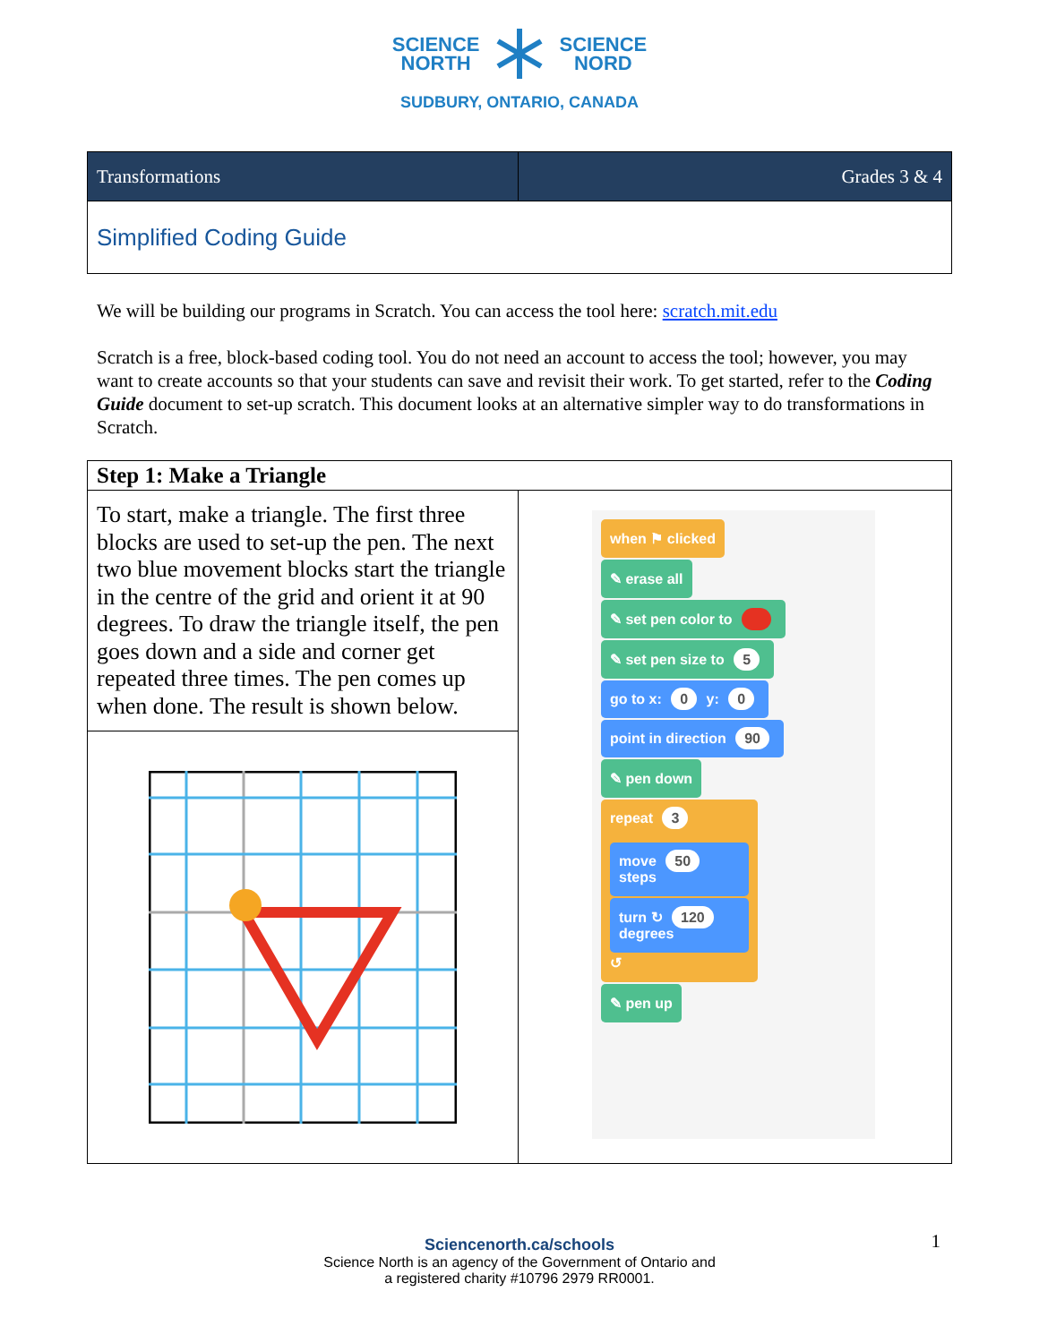SCIENCE
NORTH SCIENCE
NORD
SUDBURY, ONTARIO, CANADA
| Transformations | Grades 3 & 4 |
| Simplified Coding Guide | |
We will be building our programs in Scratch. You can access the tool here: scratch.mit.edu
Scratch is a free, block-based coding tool. You do not need an account to access the tool; however, you may want to create accounts so that your students can save and revisit their work. To get started, refer to the Coding Guide document to set-up scratch. This document looks at an alternative simpler way to do transformations in Scratch.
| Step 1: Make a Triangle | |
| --- | --- |
| To start, make a triangle. The first three blocks are used to set-up the pen. The next two blue movement blocks start the triangle in the centre of the grid and orient it at 90 degrees. To draw the triangle itself, the pen goes down and a side and corner get repeated three times. The pen comes up when done. The result is shown below. | when ⚑ clicked ✎ erase all ✎ set pen color to ✎ set pen size to 5 go to x: 0 y: 0 point in direction 90 ✎ pen down repeat 3 move 50 steps turn ↻ 120 degrees ↺ ✎ pen up |
Sciencenorth.ca/schools
Science North is an agency of the Government of Ontario and
a registered charity #10796 2979 RR0001.
1